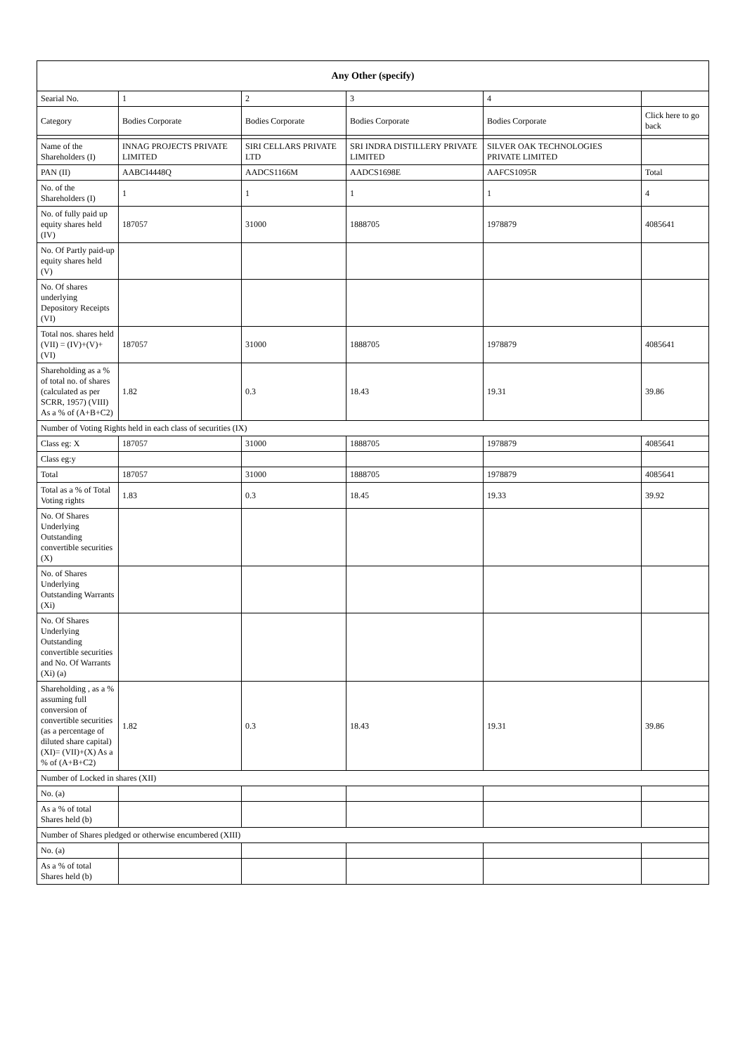| Any Other (specify) | | | | | |
| --- | --- | --- | --- | --- | --- |
| Searial No. | 1 | 2 | 3 | 4 | |
| Category | Bodies Corporate | Bodies Corporate | Bodies Corporate | Bodies Corporate | Click here to go back |
| Name of the Shareholders (I) | INNAG PROJECTS PRIVATE LIMITED | SIRI CELLARS PRIVATE LTD | SRI INDRA DISTILLERY PRIVATE LIMITED | SILVER OAK TECHNOLOGIES PRIVATE LIMITED | |
| PAN (II) | AABCI4448Q | AADCS1166M | AADCS1698E | AAFCS1095R | Total |
| No. of the Shareholders (I) | 1 | 1 | 1 | 1 | 4 |
| No. of fully paid up equity shares held (IV) | 187057 | 31000 | 1888705 | 1978879 | 4085641 |
| No. Of Partly paid-up equity shares held (V) | | | | | |
| No. Of shares underlying Depository Receipts (VI) | | | | | |
| Total nos. shares held (VII) = (IV)+(V)+ (VI) | 187057 | 31000 | 1888705 | 1978879 | 4085641 |
| Shareholding as a % of total no. of shares (calculated as per SCRR, 1957) (VIII) As a % of (A+B+C2) | 1.82 | 0.3 | 18.43 | 19.31 | 39.86 |
| Number of Voting Rights held in each class of securities (IX) | | | | | |
| Class eg: X | 187057 | 31000 | 1888705 | 1978879 | 4085641 |
| Class eg:y | | | | | |
| Total | 187057 | 31000 | 1888705 | 1978879 | 4085641 |
| Total as a % of Total Voting rights | 1.83 | 0.3 | 18.45 | 19.33 | 39.92 |
| No. Of Shares Underlying Outstanding convertible securities (X) | | | | | |
| No. of Shares Underlying Outstanding Warrants (Xi) | | | | | |
| No. Of Shares Underlying Outstanding convertible securities and No. Of Warrants (Xi) (a) | | | | | |
| Shareholding , as a % assuming full conversion of convertible securities (as a percentage of diluted share capital) (XI)= (VII)+(X) As a % of (A+B+C2) | 1.82 | 0.3 | 18.43 | 19.31 | 39.86 |
| Number of Locked in shares (XII) | | | | | |
| No. (a) | | | | | |
| As a % of total Shares held (b) | | | | | |
| Number of Shares pledged or otherwise encumbered (XIII) | | | | | |
| No. (a) | | | | | |
| As a % of total Shares held (b) | | | | | |